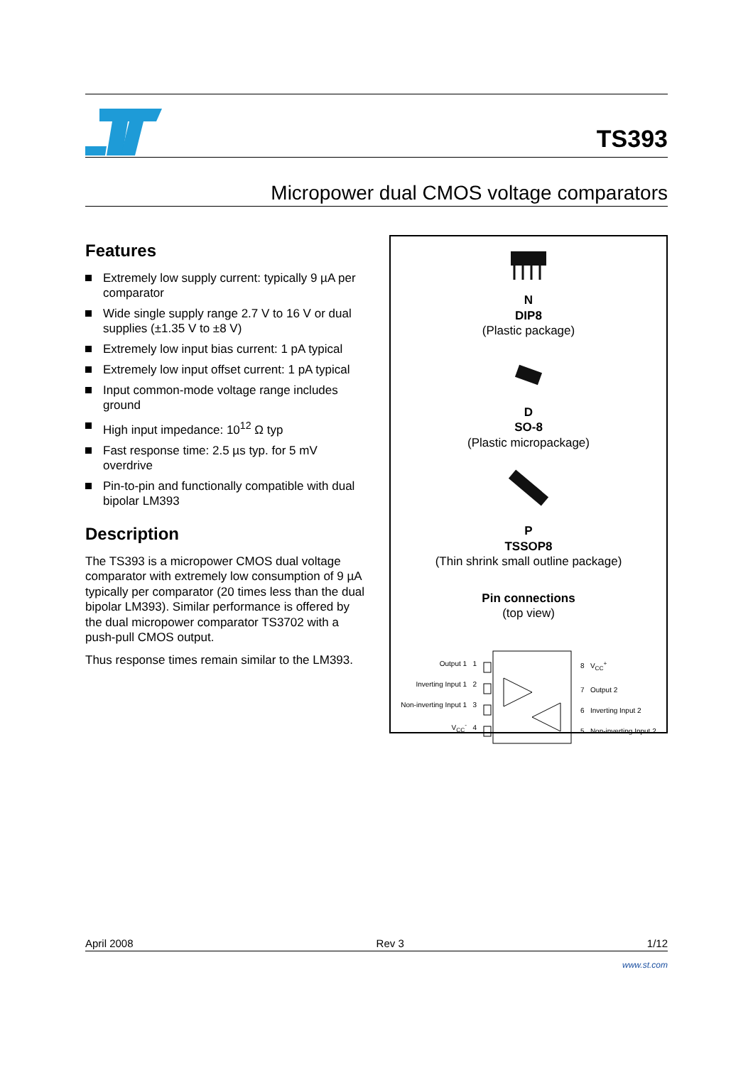TS393
Micropower dual CMOS voltage comparators
Features
Extremely low supply current: typically 9 µA per comparator
Wide single supply range 2.7 V to 16 V or dual supplies (±1.35 V to ±8 V)
Extremely low input bias current: 1 pA typical
Extremely low input offset current: 1 pA typical
Input common-mode voltage range includes ground
High input impedance: 10<sup>12</sup> Ω typ
Fast response time: 2.5 µs typ. for 5 mV overdrive
Pin-to-pin and functionally compatible with dual bipolar LM393
Description
The TS393 is a micropower CMOS dual voltage comparator with extremely low consumption of 9 µA typically per comparator (20 times less than the dual bipolar LM393). Similar performance is offered by the dual micropower comparator TS3702 with a push-pull CMOS output.
Thus response times remain similar to the LM393.
N
DIP8
(Plastic package)
D
SO-8
(Plastic micropackage)
P
TSSOP8
(Thin shrink small outline package)
Pin connections
(top view)
Output 1 1
Inverting Input 1 2
Non-inverting Input 1 3
V<sub>CC</sub><sup>-</sup> 4
8 V<sub>CC</sub><sup>+</sup>
7 Output 2
6 Inverting Input 2
5 Non-inverting Input 2
April 2008 Rev 3 1/12
www.st.com